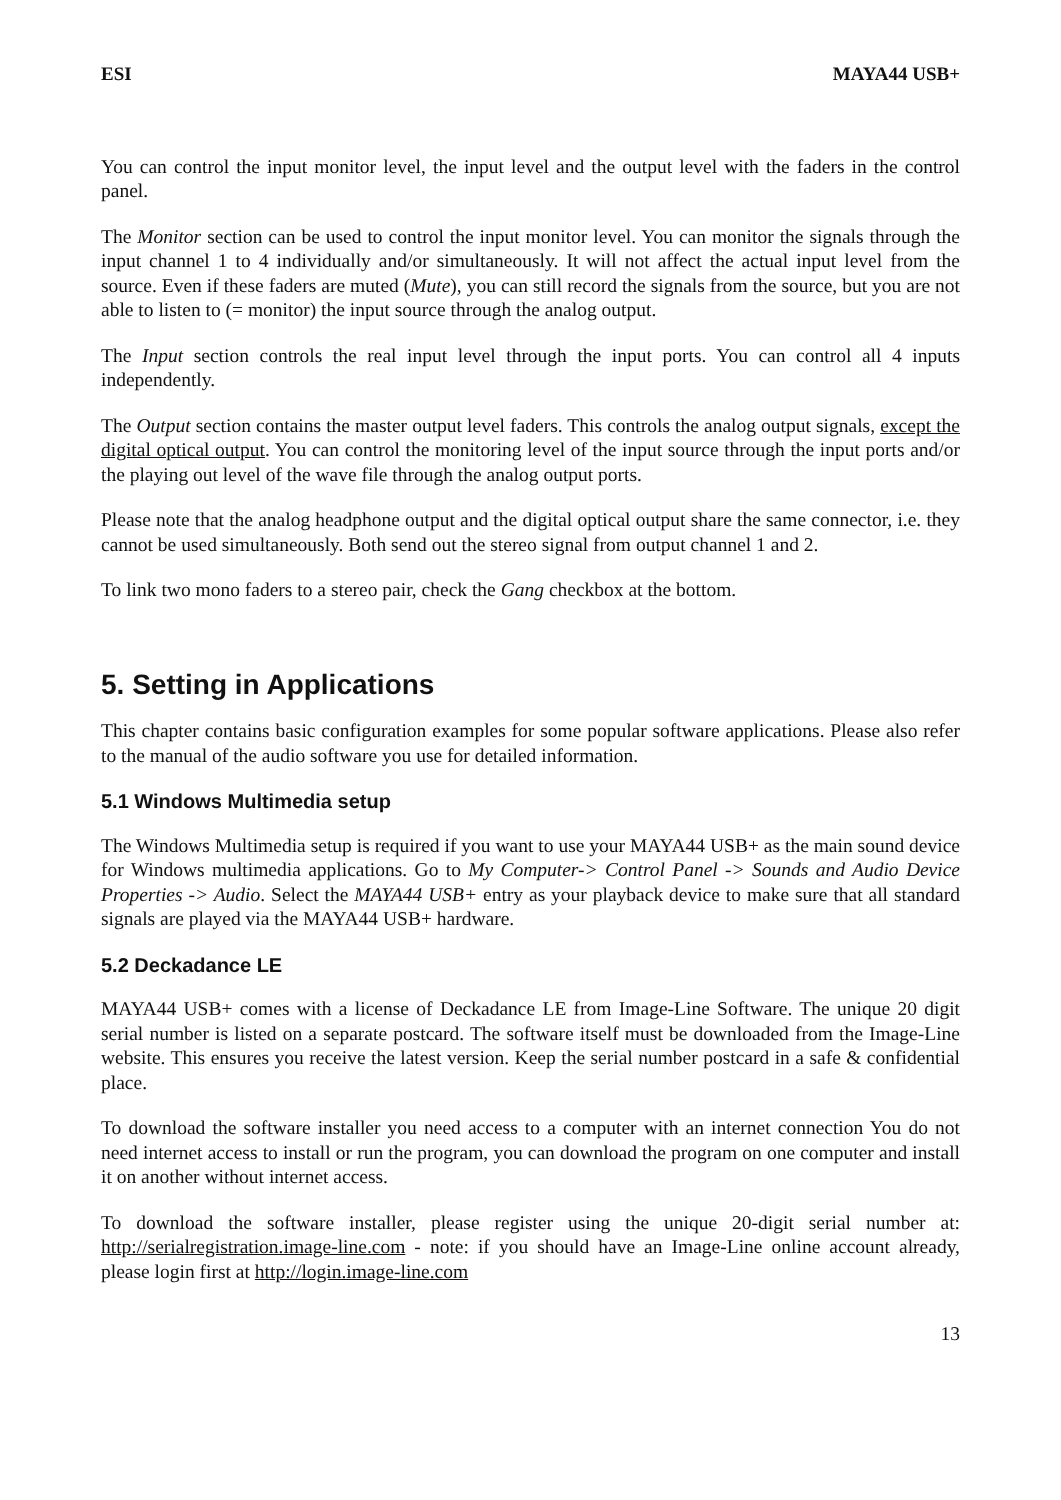ESI MAYA44 USB+
You can control the input monitor level, the input level and the output level with the faders in the control panel.
The Monitor section can be used to control the input monitor level. You can monitor the signals through the input channel 1 to 4 individually and/or simultaneously. It will not affect the actual input level from the source. Even if these faders are muted (Mute), you can still record the signals from the source, but you are not able to listen to (= monitor) the input source through the analog output.
The Input section controls the real input level through the input ports. You can control all 4 inputs independently.
The Output section contains the master output level faders. This controls the analog output signals, except the digital optical output. You can control the monitoring level of the input source through the input ports and/or the playing out level of the wave file through the analog output ports.
Please note that the analog headphone output and the digital optical output share the same connector, i.e. they cannot be used simultaneously. Both send out the stereo signal from output channel 1 and 2.
To link two mono faders to a stereo pair, check the Gang checkbox at the bottom.
5. Setting in Applications
This chapter contains basic configuration examples for some popular software applications. Please also refer to the manual of the audio software you use for detailed information.
5.1 Windows Multimedia setup
The Windows Multimedia setup is required if you want to use your MAYA44 USB+ as the main sound device for Windows multimedia applications. Go to My Computer-> Control Panel -> Sounds and Audio Device Properties -> Audio. Select the MAYA44 USB+ entry as your playback device to make sure that all standard signals are played via the MAYA44 USB+ hardware.
5.2 Deckadance LE
MAYA44 USB+ comes with a license of Deckadance LE from Image-Line Software. The unique 20 digit serial number is listed on a separate postcard. The software itself must be downloaded from the Image-Line website. This ensures you receive the latest version. Keep the serial number postcard in a safe & confidential place.
To download the software installer you need access to a computer with an internet connection You do not need internet access to install or run the program, you can download the program on one computer and install it on another without internet access.
To download the software installer, please register using the unique 20-digit serial number at: http://serialregistration.image-line.com - note: if you should have an Image-Line online account already, please login first at http://login.image-line.com
13